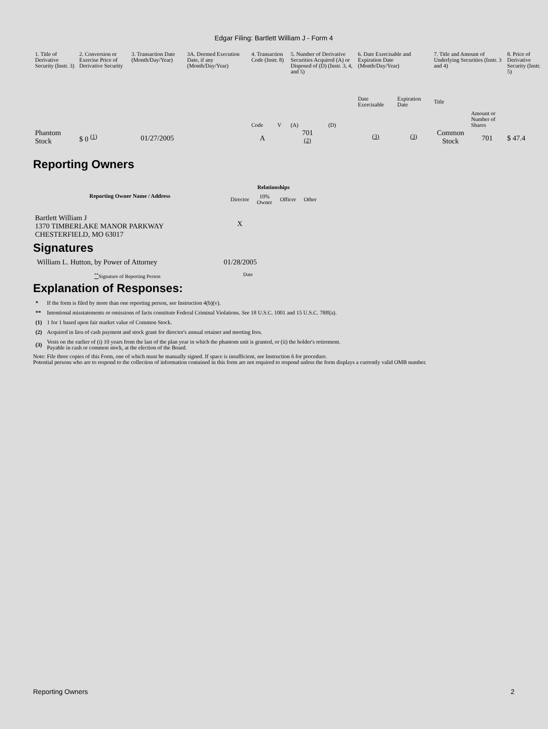Edgar Filing: Bartlett William J - Form 4
| 1. Title of Derivative Security (Instr. 3) | 2. Conversion or Exercise Price of Derivative Security | 3. Transaction Date (Month/Day/Year) | 3A. Deemed Execution Date, if any (Month/Day/Year) | 4. Transaction Code (Instr. 8) | | 5. Number of Derivative Securities Acquired (A) or Disposed of (D) (Instr. 3, 4, and 5) | | 6. Date Exercisable and Expiration Date (Month/Day/Year) | | 7. Title and Amount of Underlying Securities (Instr. 3 and 4) | | 8. Price of Derivative Security (Instr. 5) |
| --- | --- | --- | --- | --- | --- | --- | --- | --- | --- | --- | --- | --- |
| | | | | Code | V | (A) | (D) | Date Exercisable | Expiration Date | Title | Amount or Number of Shares | |
| Phantom Stock | $ 0 <sup>(1)</sup> | 01/27/2005 | | A | | 701 <sup>(2)</sup> | | <sup>(3)</sup> | <sup>(3)</sup> | Common Stock | 701 | $ 47.4 |
Reporting Owners
| Reporting Owner Name / Address | Relationships | | | |
| --- | --- | --- | --- | --- |
| | Director | 10% Owner | Officer | Other |
| Bartlett William J 1370 TIMBERLAKE MANOR PARKWAY CHESTERFIELD, MO 63017 | X | | | |
Signatures
| William L. Hutton, by Power of Attorney | 01/28/2005 |
| <sup>**</sup> Signature of Reporting Person | Date |
Explanation of Responses:
| * | If the form is filed by more than one reporting person, see Instruction 4(b)(v). |
| ** | Intentional misstatements or omissions of facts constitute Federal Criminal Violations. See 18 U.S.C. 1001 and 15 U.S.C. 78ff(a). |
| (1) | 1 for 1 based upon fair market value of Common Stock. |
| (2) | Acquired in lieu of cash payment and stock grant for director's annual retainer and meeting fees. |
| (3) | Vests on the earlier of (i) 10 years from the last of the plan year in which the phantom unit is granted, or (ii) the holder's retirement. Payable in cash or common stock, at the election of the Board. |
Note: File three copies of this Form, one of which must be manually signed. If space is insufficient, see Instruction 6 for procedure.
Potential persons who are to respond to the collection of information contained in this form are not required to respond unless the form displays a currently valid OMB number.
Reporting Owners 2